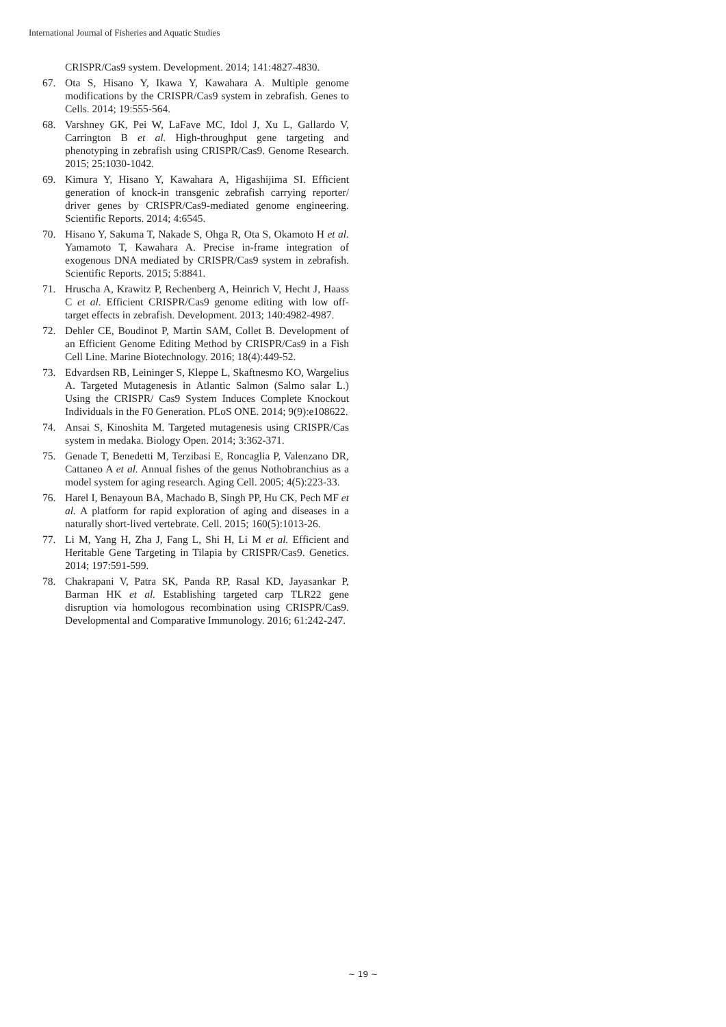International Journal of Fisheries and Aquatic Studies
CRISPR/Cas9 system. Development. 2014; 141:4827-4830.
67. Ota S, Hisano Y, Ikawa Y, Kawahara A. Multiple genome modifications by the CRISPR/Cas9 system in zebrafish. Genes to Cells. 2014; 19:555-564.
68. Varshney GK, Pei W, LaFave MC, Idol J, Xu L, Gallardo V, Carrington B et al. High-throughput gene targeting and phenotyping in zebrafish using CRISPR/Cas9. Genome Research. 2015; 25:1030-1042.
69. Kimura Y, Hisano Y, Kawahara A, Higashijima SI. Efficient generation of knock-in transgenic zebrafish carrying reporter/ driver genes by CRISPR/Cas9-mediated genome engineering. Scientific Reports. 2014; 4:6545.
70. Hisano Y, Sakuma T, Nakade S, Ohga R, Ota S, Okamoto H et al. Yamamoto T, Kawahara A. Precise in-frame integration of exogenous DNA mediated by CRISPR/Cas9 system in zebrafish. Scientific Reports. 2015; 5:8841.
71. Hruscha A, Krawitz P, Rechenberg A, Heinrich V, Hecht J, Haass C et al. Efficient CRISPR/Cas9 genome editing with low off-target effects in zebrafish. Development. 2013; 140:4982-4987.
72. Dehler CE, Boudinot P, Martin SAM, Collet B. Development of an Efficient Genome Editing Method by CRISPR/Cas9 in a Fish Cell Line. Marine Biotechnology. 2016; 18(4):449-52.
73. Edvardsen RB, Leininger S, Kleppe L, Skaftnesmo KO, Wargelius A. Targeted Mutagenesis in Atlantic Salmon (Salmo salar L.) Using the CRISPR/ Cas9 System Induces Complete Knockout Individuals in the F0 Generation. PLoS ONE. 2014; 9(9):e108622.
74. Ansai S, Kinoshita M. Targeted mutagenesis using CRISPR/Cas system in medaka. Biology Open. 2014; 3:362-371.
75. Genade T, Benedetti M, Terzibasi E, Roncaglia P, Valenzano DR, Cattaneo A et al. Annual fishes of the genus Nothobranchius as a model system for aging research. Aging Cell. 2005; 4(5):223-33.
76. Harel I, Benayoun BA, Machado B, Singh PP, Hu CK, Pech MF et al. A platform for rapid exploration of aging and diseases in a naturally short-lived vertebrate. Cell. 2015; 160(5):1013-26.
77. Li M, Yang H, Zha J, Fang L, Shi H, Li M et al. Efficient and Heritable Gene Targeting in Tilapia by CRISPR/Cas9. Genetics. 2014; 197:591-599.
78. Chakrapani V, Patra SK, Panda RP, Rasal KD, Jayasankar P, Barman HK et al. Establishing targeted carp TLR22 gene disruption via homologous recombination using CRISPR/Cas9. Developmental and Comparative Immunology. 2016; 61:242-247.
~ 19 ~